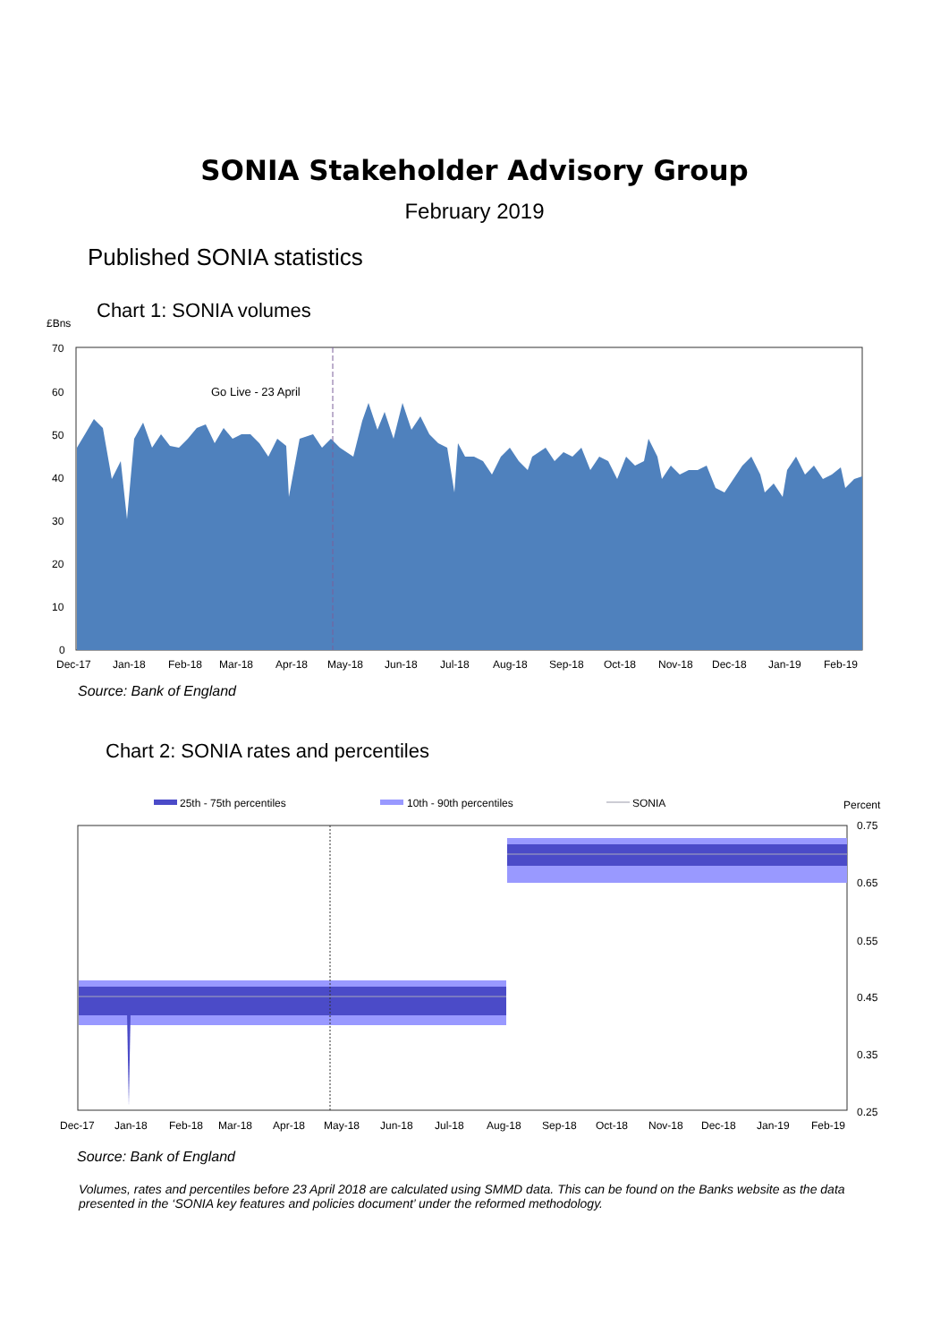SONIA Stakeholder Advisory Group
February 2019
Published SONIA statistics
Chart 1: SONIA volumes
£Bns
Go Live - 23 April
70
60
50
40
30
20
10
0
Dec-17
Jan-18
Feb-18
Mar-18
Apr-18
May-18
Jun-18
Jul-18
Aug-18
Sep-18
Oct-18
Nov-18
Dec-18
Jan-19
Feb-19
Source: Bank of England
Chart 2: SONIA rates and percentiles
25th - 75th percentiles
10th - 90th percentiles
SONIA
Percent
0.75
0.65
0.55
0.45
0.35
0.25
Dec-17
Jan-18
Feb-18
Mar-18
Apr-18
May-18
Jun-18
Jul-18
Aug-18
Sep-18
Oct-18
Nov-18
Dec-18
Jan-19
Feb-19
Source: Bank of England
Volumes, rates and percentiles before 23 April 2018 are calculated using SMMD data. This can be found on the Banks website as the data presented in the ‘SONIA key features and policies document’ under the reformed methodology.